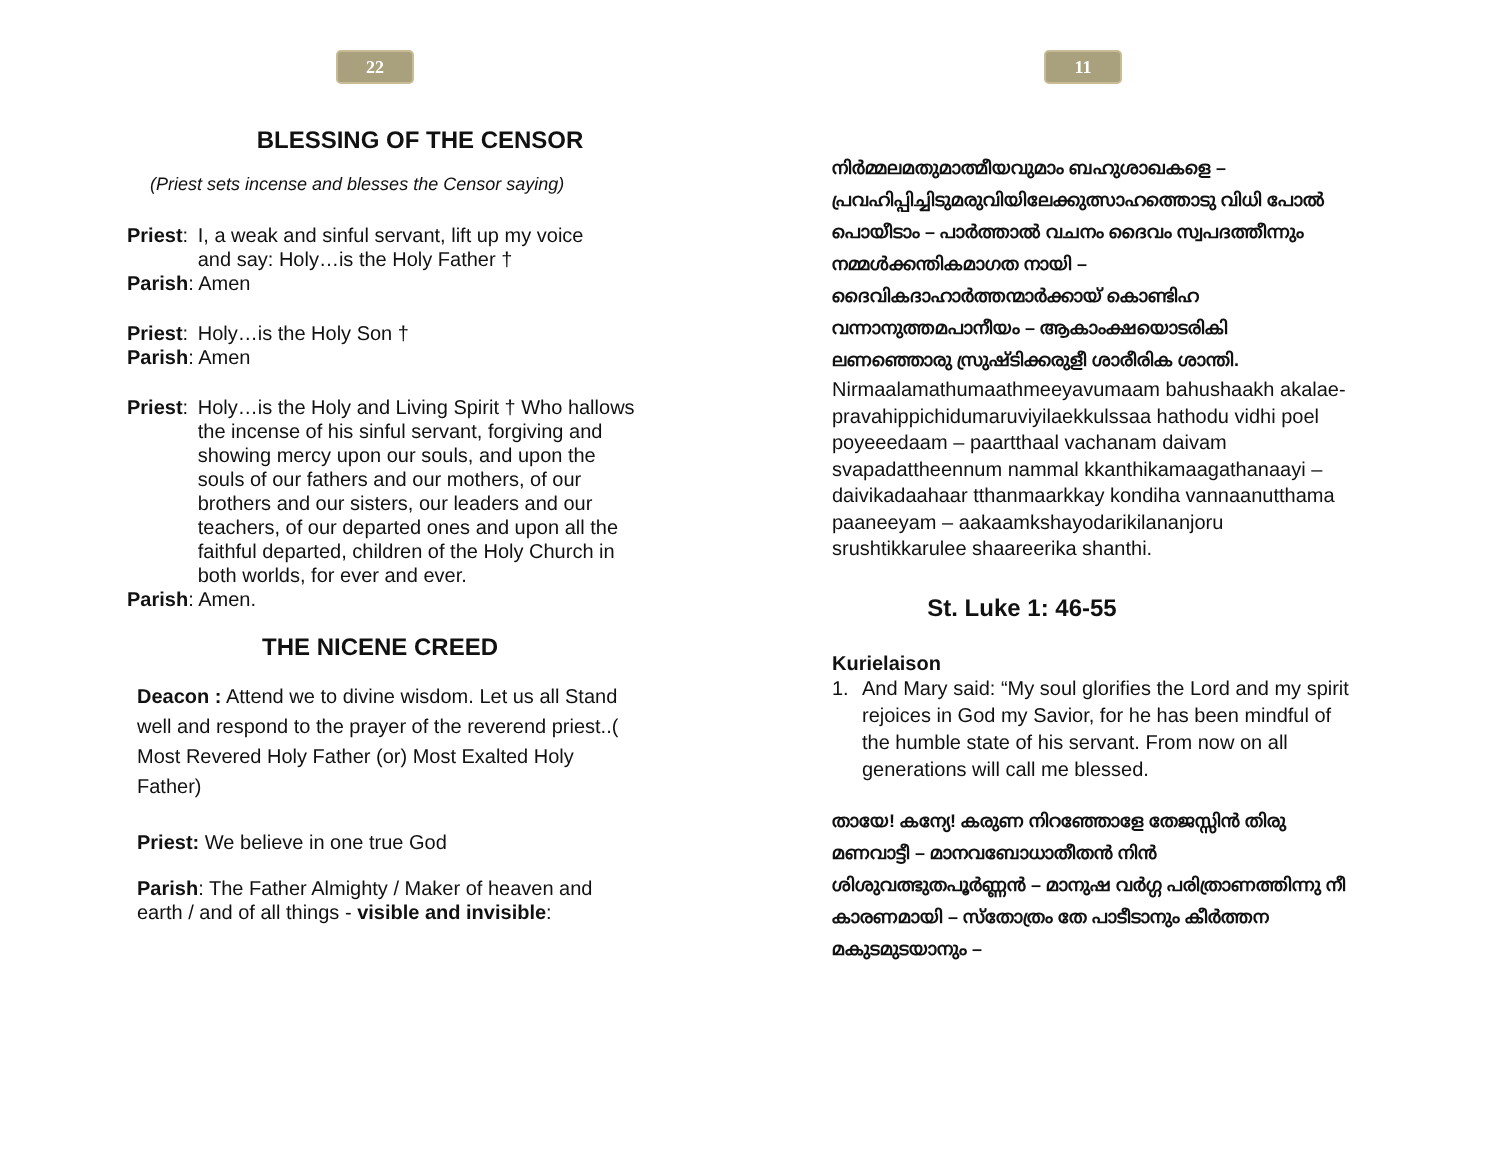22
BLESSING OF THE CENSOR
(Priest sets incense and blesses the Censor saying)
Priest: I, a weak and sinful servant, lift up my voice
and say: Holy…is the Holy Father †
Parish: Amen
Priest: Holy…is the Holy Son †
Parish: Amen
Priest: Holy…is the Holy and Living Spirit † Who hallows the incense of his sinful servant, forgiving and showing mercy upon our souls, and upon the souls of our fathers and our mothers, of our brothers and our sisters, our leaders and our teachers, of our departed ones and upon all the faithful departed, children of the Holy Church in both worlds, for ever and ever.
Parish: Amen.
THE NICENE CREED
Deacon : Attend we to divine wisdom. Let us all Stand well and respond to the prayer of the reverend priest..( Most Revered Holy Father (or) Most Exalted Holy Father)
Priest: We believe in one true God
Parish: The Father Almighty / Maker of heaven and earth / and of all things - visible and invisible:
11
നിർമ്മലമതുമാത്മീയവുമാം ബഹുശാഖകളെ –പ്രവഹിപ്പിച്ചിടുമരുവിയിലേക്കുത്സാഹത്തൊടു വിധി പോൽ പൊയീടാം – പാർത്താൽ വചനം ദൈവം സ്വപദത്തീന്നും നമ്മൾക്കന്തികമാഗത നായി –ദൈവികദാഹാർത്തന്മാർക്കായ് കൊണ്ടിഹ വന്നാനുത്തമപാനീയം – ആകാംക്ഷയൊടരികി ലണഞ്ഞൊരു സ്രുഷ്ടിക്കരുളീ ശാരീരിക ശാന്തി.
Nirmaalamathumaathmeeyavumaam bahushaakh akalae- pravahippichidumaruviyilaekkulssaa hathodu vidhi poel poyeeedaam – paartthaal vachanam daivam svapadattheennum nammal kkanthikamaagathanaayi – daivikadaahaar tthanmaarkkay kondiha vannaanutthama paaneeyam – aakaamkshayodarikilananjoru srushtikkarulee shaareerika shanthi.
St. Luke 1: 46-55
Kurielaison
1. And Mary said: “My soul glorifies the Lord and my spirit rejoices in God my Savior, for he has been mindful of the humble state of his servant. From now on all generations will call me blessed.
തായേ! കന്യേ! കരുണ നിറഞ്ഞോളേ തേജസ്സിൻ തിരു മണവാട്ടീ – മാനവബോധാതീതൻ നിൻ ശിശുവത്ഭുതപൂർണ്ണൻ – മാനുഷ വർഗ്ഗ പരിത്രാണത്തിന്നു നീ കാരണമായി – സ്തോത്രം തേ പാടീടാനും കീർത്തന മകുടമുടയാനും –